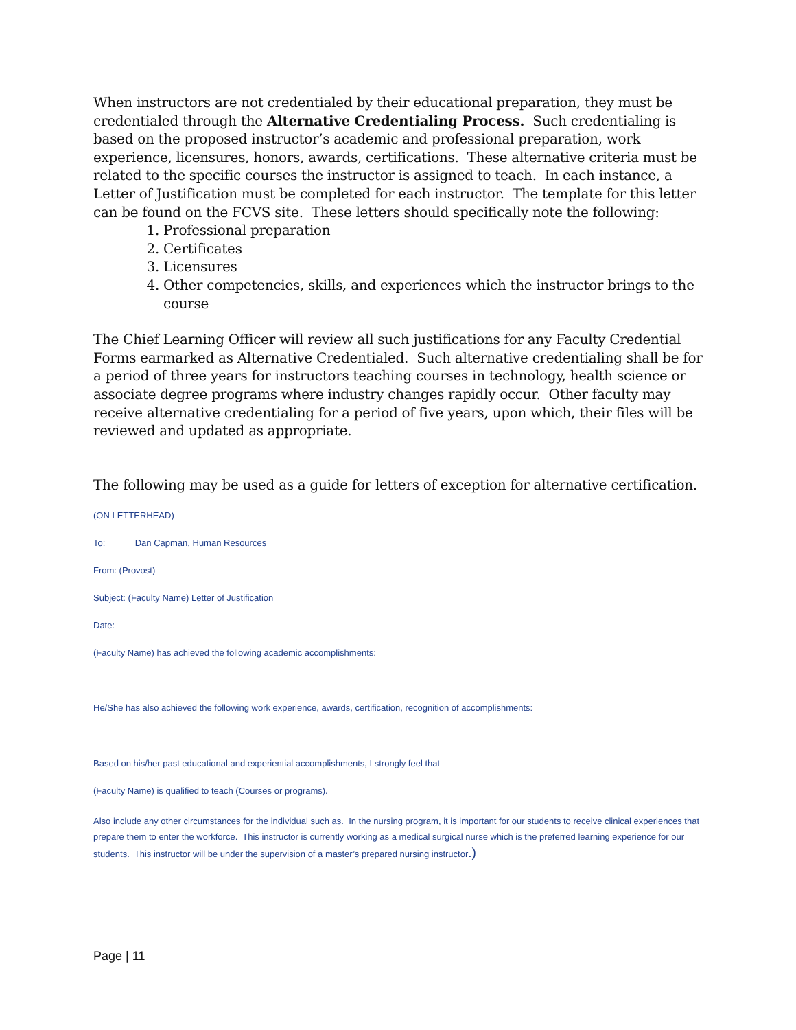When instructors are not credentialed by their educational preparation, they must be credentialed through the Alternative Credentialing Process. Such credentialing is based on the proposed instructor’s academic and professional preparation, work experience, licensures, honors, awards, certifications. These alternative criteria must be related to the specific courses the instructor is assigned to teach. In each instance, a Letter of Justification must be completed for each instructor. The template for this letter can be found on the FCVS site. These letters should specifically note the following:
1. Professional preparation
2. Certificates
3. Licensures
4. Other competencies, skills, and experiences which the instructor brings to the course
The Chief Learning Officer will review all such justifications for any Faculty Credential Forms earmarked as Alternative Credentialed. Such alternative credentialing shall be for a period of three years for instructors teaching courses in technology, health science or associate degree programs where industry changes rapidly occur. Other faculty may receive alternative credentialing for a period of five years, upon which, their files will be reviewed and updated as appropriate.
The following may be used as a guide for letters of exception for alternative certification.
(ON LETTERHEAD)
To: Dan Capman, Human Resources
From: (Provost)
Subject: (Faculty Name) Letter of Justification
Date:
(Faculty Name) has achieved the following academic accomplishments:
He/She has also achieved the following work experience, awards, certification, recognition of accomplishments:
Based on his/her past educational and experiential accomplishments, I strongly feel that
(Faculty Name) is qualified to teach (Courses or programs).
Also include any other circumstances for the individual such as. In the nursing program, it is important for our students to receive clinical experiences that prepare them to enter the workforce. This instructor is currently working as a medical surgical nurse which is the preferred learning experience for our students. This instructor will be under the supervision of a master’s prepared nursing instructor.)
Page | 11